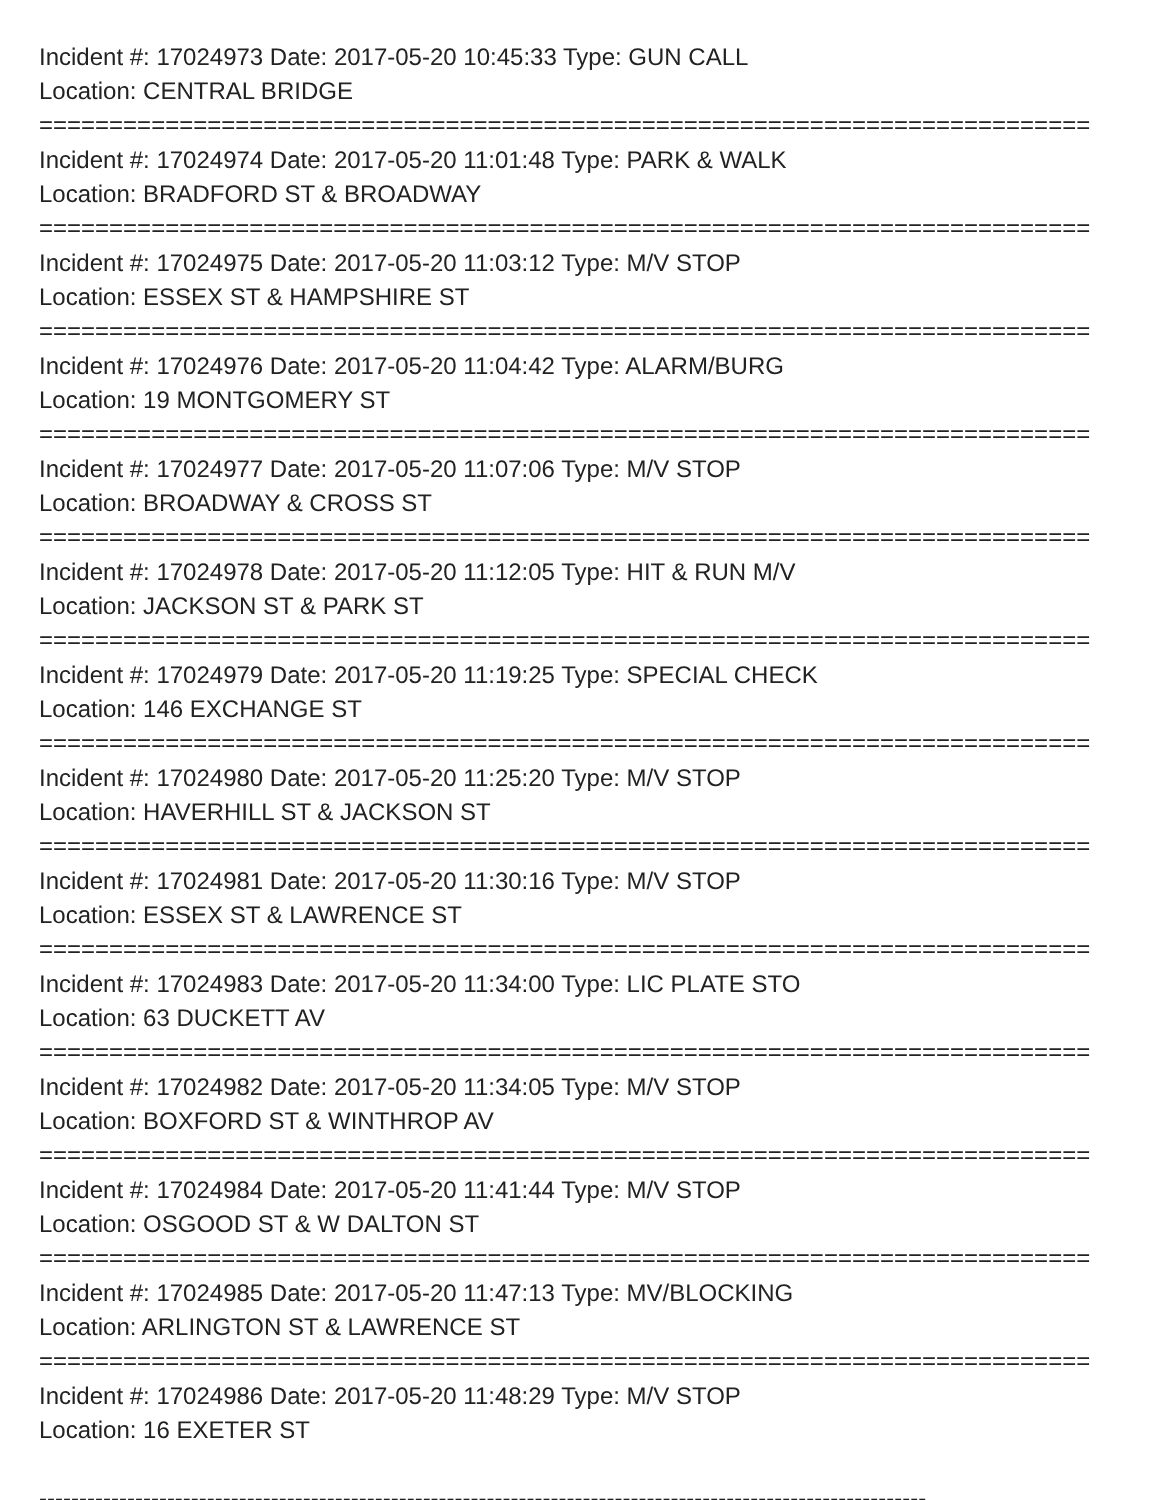Incident #: 17024973 Date: 2017-05-20 10:45:33 Type: GUN CALL
Location: CENTRAL BRIDGE
===========================================================================
Incident #: 17024974 Date: 2017-05-20 11:01:48 Type: PARK & WALK
Location: BRADFORD ST & BROADWAY
===========================================================================
Incident #: 17024975 Date: 2017-05-20 11:03:12 Type: M/V STOP
Location: ESSEX ST & HAMPSHIRE ST
===========================================================================
Incident #: 17024976 Date: 2017-05-20 11:04:42 Type: ALARM/BURG
Location: 19 MONTGOMERY ST
===========================================================================
Incident #: 17024977 Date: 2017-05-20 11:07:06 Type: M/V STOP
Location: BROADWAY & CROSS ST
===========================================================================
Incident #: 17024978 Date: 2017-05-20 11:12:05 Type: HIT & RUN M/V
Location: JACKSON ST & PARK ST
===========================================================================
Incident #: 17024979 Date: 2017-05-20 11:19:25 Type: SPECIAL CHECK
Location: 146 EXCHANGE ST
===========================================================================
Incident #: 17024980 Date: 2017-05-20 11:25:20 Type: M/V STOP
Location: HAVERHILL ST & JACKSON ST
===========================================================================
Incident #: 17024981 Date: 2017-05-20 11:30:16 Type: M/V STOP
Location: ESSEX ST & LAWRENCE ST
===========================================================================
Incident #: 17024983 Date: 2017-05-20 11:34:00 Type: LIC PLATE STO
Location: 63 DUCKETT AV
===========================================================================
Incident #: 17024982 Date: 2017-05-20 11:34:05 Type: M/V STOP
Location: BOXFORD ST & WINTHROP AV
===========================================================================
Incident #: 17024984 Date: 2017-05-20 11:41:44 Type: M/V STOP
Location: OSGOOD ST & W DALTON ST
===========================================================================
Incident #: 17024985 Date: 2017-05-20 11:47:13 Type: MV/BLOCKING
Location: ARLINGTON ST & LAWRENCE ST
===========================================================================
Incident #: 17024986 Date: 2017-05-20 11:48:29 Type: M/V STOP
Location: 16 EXETER ST
---------------------------------------------------------------------------------------------------------------